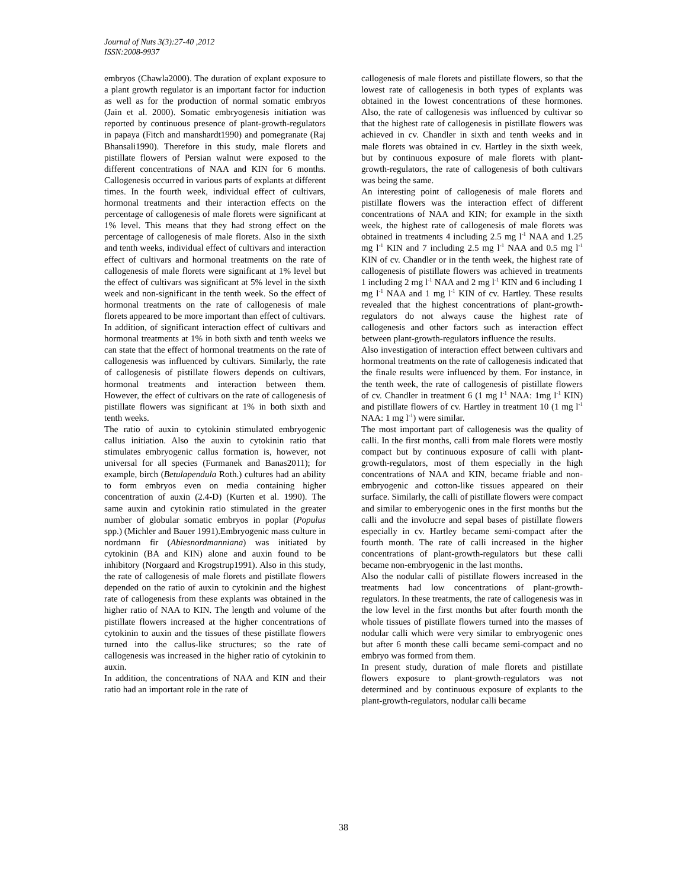Journal of Nuts 3(3):27-40 ,2012
ISSN:2008-9937
embryos (Chawla2000). The duration of explant exposure to a plant growth regulator is an important factor for induction as well as for the production of normal somatic embryos (Jain et al. 2000). Somatic embryogenesis initiation was reported by continuous presence of plant-growth-regulators in papaya (Fitch and manshardt1990) and pomegranate (Raj Bhansali1990). Therefore in this study, male florets and pistillate flowers of Persian walnut were exposed to the different concentrations of NAA and KIN for 6 months. Callogenesis occurred in various parts of explants at different times. In the fourth week, individual effect of cultivars, hormonal treatments and their interaction effects on the percentage of callogenesis of male florets were significant at 1% level. This means that they had strong effect on the percentage of callogenesis of male florets. Also in the sixth and tenth weeks, individual effect of cultivars and interaction effect of cultivars and hormonal treatments on the rate of callogenesis of male florets were significant at 1% level but the effect of cultivars was significant at 5% level in the sixth week and non-significant in the tenth week. So the effect of hormonal treatments on the rate of callogenesis of male florets appeared to be more important than effect of cultivars.
In addition, of significant interaction effect of cultivars and hormonal treatments at 1% in both sixth and tenth weeks we can state that the effect of hormonal treatments on the rate of callogenesis was influenced by cultivars. Similarly, the rate of callogenesis of pistillate flowers depends on cultivars, hormonal treatments and interaction between them. However, the effect of cultivars on the rate of callogenesis of pistillate flowers was significant at 1% in both sixth and tenth weeks.
The ratio of auxin to cytokinin stimulated embryogenic callus initiation. Also the auxin to cytokinin ratio that stimulates embryogenic callus formation is, however, not universal for all species (Furmanek and Banas2011); for example, birch (Betulapendula Roth.) cultures had an ability to form embryos even on media containing higher concentration of auxin (2.4-D) (Kurten et al. 1990). The same auxin and cytokinin ratio stimulated in the greater number of globular somatic embryos in poplar (Populus spp.) (Michler and Bauer 1991).Embryogenic mass culture in nordmann fir (Abiesnordmanniana) was initiated by cytokinin (BA and KIN) alone and auxin found to be inhibitory (Norgaard and Krogstrup1991). Also in this study, the rate of callogenesis of male florets and pistillate flowers depended on the ratio of auxin to cytokinin and the highest rate of callogenesis from these explants was obtained in the higher ratio of NAA to KIN. The length and volume of the pistillate flowers increased at the higher concentrations of cytokinin to auxin and the tissues of these pistillate flowers turned into the callus-like structures; so the rate of callogenesis was increased in the higher ratio of cytokinin to auxin.
In addition, the concentrations of NAA and KIN and their ratio had an important role in the rate of
callogenesis of male florets and pistillate flowers, so that the lowest rate of callogenesis in both types of explants was obtained in the lowest concentrations of these hormones. Also, the rate of callogenesis was influenced by cultivar so that the highest rate of callogenesis in pistillate flowers was achieved in cv. Chandler in sixth and tenth weeks and in male florets was obtained in cv. Hartley in the sixth week, but by continuous exposure of male florets with plant-growth-regulators, the rate of callogenesis of both cultivars was being the same.
An interesting point of callogenesis of male florets and pistillate flowers was the interaction effect of different concentrations of NAA and KIN; for example in the sixth week, the highest rate of callogenesis of male florets was obtained in treatments 4 including 2.5 mg l<sup>-1</sup> NAA and 1.25 mg l<sup>-1</sup> KIN and 7 including 2.5 mg l<sup>-1</sup> NAA and 0.5 mg l<sup>-1</sup> KIN of cv. Chandler or in the tenth week, the highest rate of callogenesis of pistillate flowers was achieved in treatments 1 including 2 mg l<sup>-1</sup> NAA and 2 mg l<sup>-1</sup> KIN and 6 including 1 mg l<sup>-1</sup> NAA and 1 mg l<sup>-1</sup> KIN of cv. Hartley. These results revealed that the highest concentrations of plant-growth-regulators do not always cause the highest rate of callogenesis and other factors such as interaction effect between plant-growth-regulators influence the results.
Also investigation of interaction effect between cultivars and hormonal treatments on the rate of callogenesis indicated that the finale results were influenced by them. For instance, in the tenth week, the rate of callogenesis of pistillate flowers of cv. Chandler in treatment 6 (1 mg l<sup>-1</sup> NAA: 1mg l<sup>-1</sup> KIN) and pistillate flowers of cv. Hartley in treatment 10 (1 mg l<sup>-1</sup> NAA: 1 mg l<sup>-1</sup>) were similar.
The most important part of callogenesis was the quality of calli. In the first months, calli from male florets were mostly compact but by continuous exposure of calli with plant-growth-regulators, most of them especially in the high concentrations of NAA and KIN, became friable and non-embryogenic and cotton-like tissues appeared on their surface. Similarly, the calli of pistillate flowers were compact and similar to emberyogenic ones in the first months but the calli and the involucre and sepal bases of pistillate flowers especially in cv. Hartley became semi-compact after the fourth month. The rate of calli increased in the higher concentrations of plant-growth-regulators but these calli became non-embryogenic in the last months.
Also the nodular calli of pistillate flowers increased in the treatments had low concentrations of plant-growth-regulators. In these treatments, the rate of callogenesis was in the low level in the first months but after fourth month the whole tissues of pistillate flowers turned into the masses of nodular calli which were very similar to embryogenic ones but after 6 month these calli became semi-compact and no embryo was formed from them.
In present study, duration of male florets and pistillate flowers exposure to plant-growth-regulators was not determined and by continuous exposure of explants to the plant-growth-regulators, nodular calli became
38